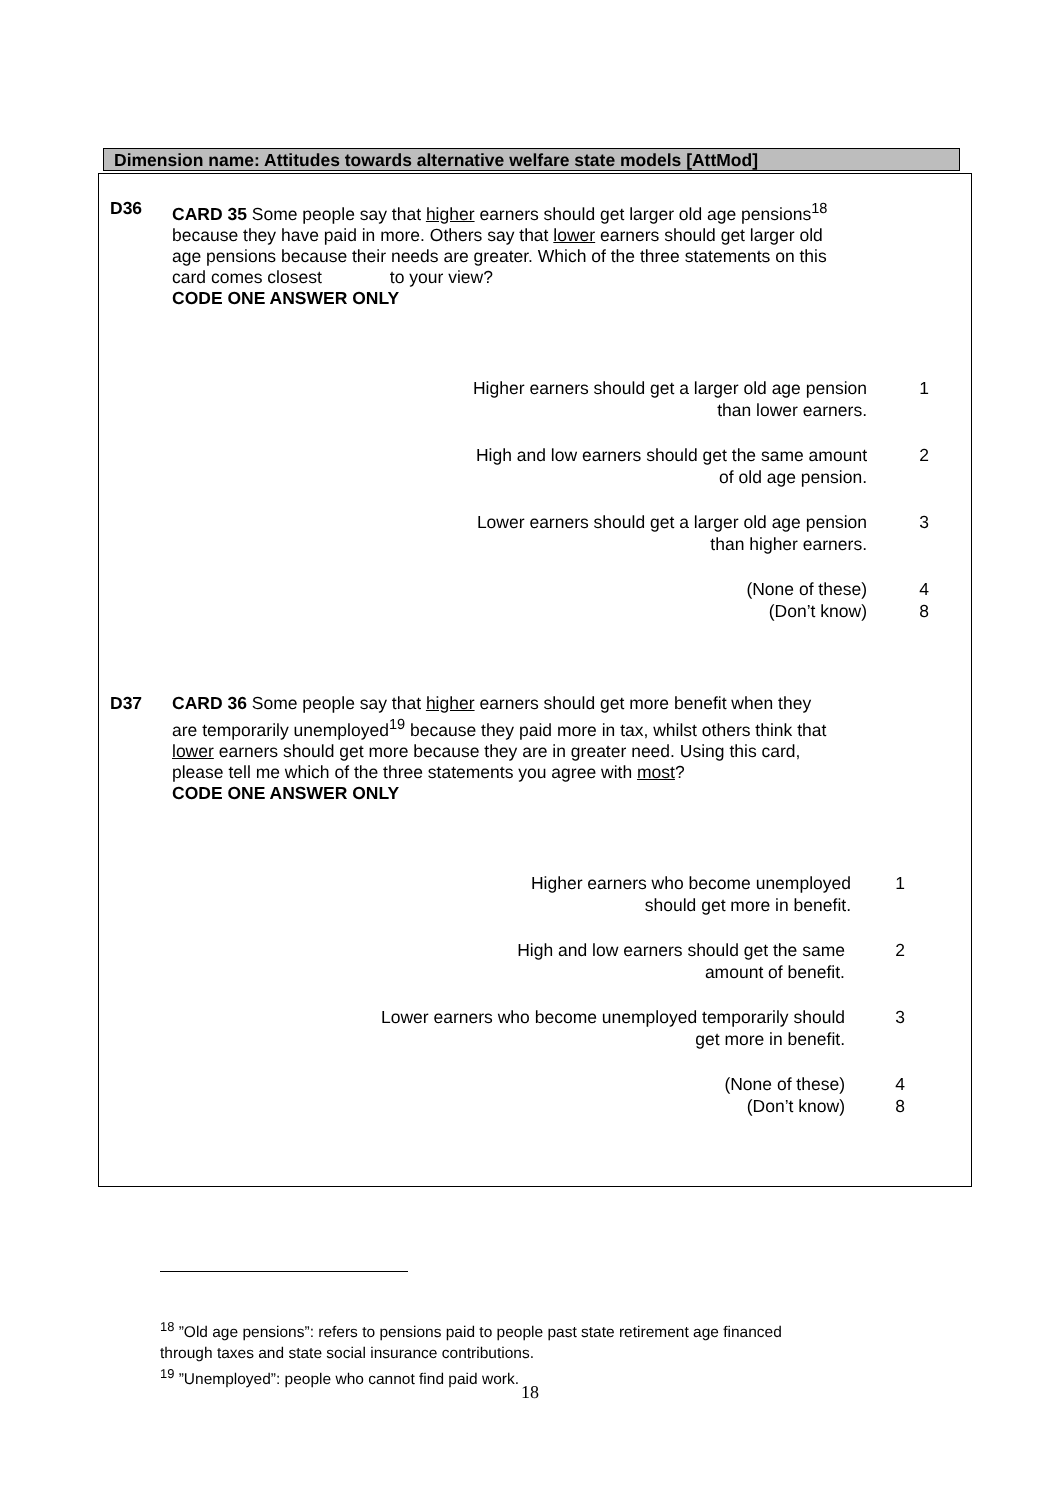Dimension name: Attitudes towards alternative welfare state models [AttMod]
D36 CARD 35 Some people say that higher earners should get larger old age pensions<sup>18</sup> because they have paid in more. Others say that lower earners should get larger old age pensions because their needs are greater. Which of the three statements on this card comes closest to your view?
CODE ONE ANSWER ONLY
Higher earners should get a larger old age pension
than lower earners.
1
High and low earners should get the same amount
of old age pension.
2
Lower earners should get a larger old age pension
than higher earners.
3
(None of these)
(Don’t know)
4
8
D37 CARD 36 Some people say that higher earners should get more benefit when they are temporarily unemployed<sup>19</sup> because they paid more in tax, whilst others think that lower earners should get more because they are in greater need. Using this card, please tell me which of the three statements you agree with most?
CODE ONE ANSWER ONLY
Higher earners who become unemployed
should get more in benefit.
1
High and low earners should get the same
amount of benefit.
2
Lower earners who become unemployed temporarily should
get more in benefit.
3
(None of these)
(Don’t know)
4
8
<sup>18</sup> ”Old age pensions”: refers to pensions paid to people past state retirement age financed
through taxes and state social insurance contributions.
<sup>19</sup> ”Unemployed”: people who cannot find paid work.
18